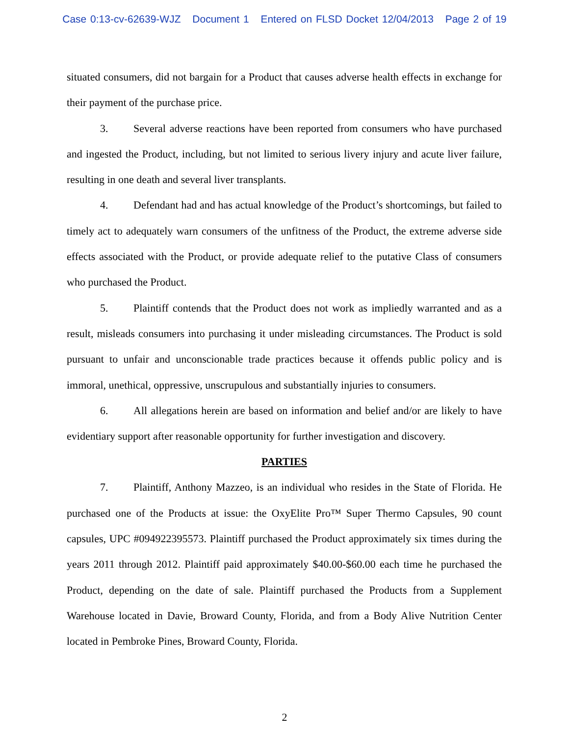Case 0:13-cv-62639-WJZ Document 1 Entered on FLSD Docket 12/04/2013 Page 2 of 19
situated consumers, did not bargain for a Product that causes adverse health effects in exchange for their payment of the purchase price.
3. Several adverse reactions have been reported from consumers who have purchased and ingested the Product, including, but not limited to serious livery injury and acute liver failure, resulting in one death and several liver transplants.
4. Defendant had and has actual knowledge of the Product’s shortcomings, but failed to timely act to adequately warn consumers of the unfitness of the Product, the extreme adverse side effects associated with the Product, or provide adequate relief to the putative Class of consumers who purchased the Product.
5. Plaintiff contends that the Product does not work as impliedly warranted and as a result, misleads consumers into purchasing it under misleading circumstances. The Product is sold pursuant to unfair and unconscionable trade practices because it offends public policy and is immoral, unethical, oppressive, unscrupulous and substantially injuries to consumers.
6. All allegations herein are based on information and belief and/or are likely to have evidentiary support after reasonable opportunity for further investigation and discovery.
PARTIES
7. Plaintiff, Anthony Mazzeo, is an individual who resides in the State of Florida. He purchased one of the Products at issue: the OxyElite Pro™ Super Thermo Capsules, 90 count capsules, UPC #094922395573. Plaintiff purchased the Product approximately six times during the years 2011 through 2012. Plaintiff paid approximately $40.00-$60.00 each time he purchased the Product, depending on the date of sale. Plaintiff purchased the Products from a Supplement Warehouse located in Davie, Broward County, Florida, and from a Body Alive Nutrition Center located in Pembroke Pines, Broward County, Florida.
2